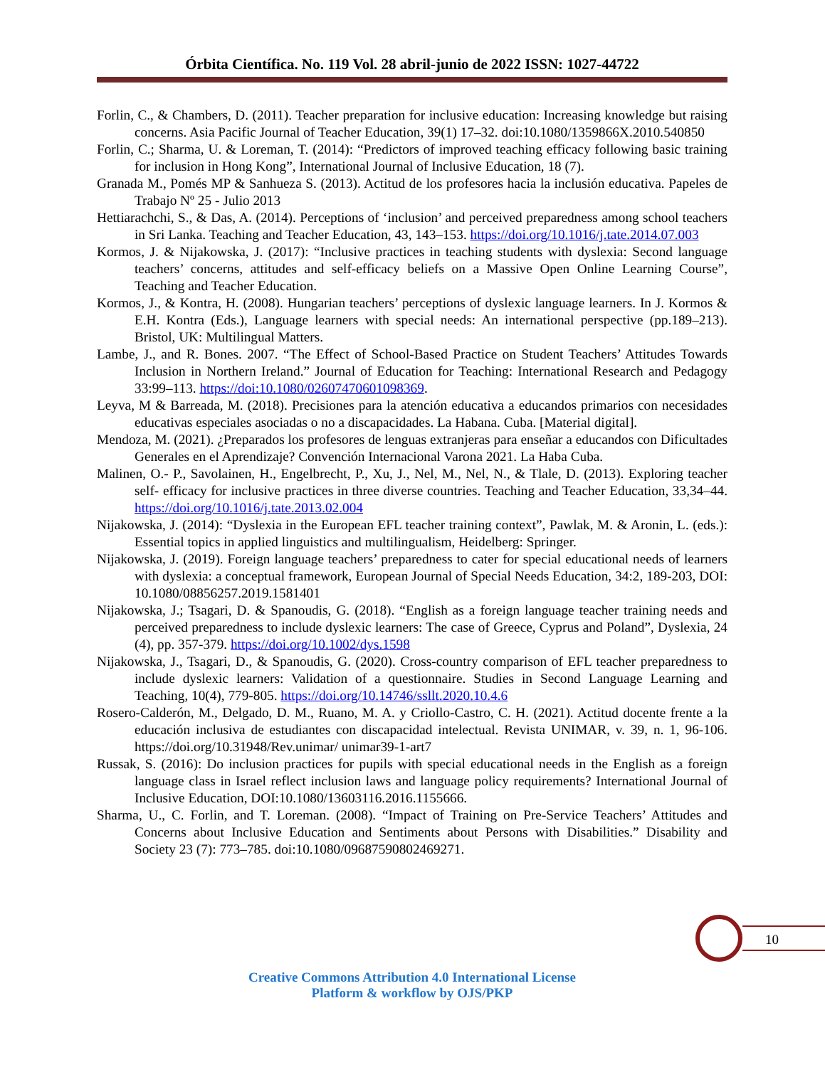Órbita Científica. No. 119 Vol. 28 abril-junio de 2022 ISSN: 1027-44722
Forlin, C., & Chambers, D. (2011). Teacher preparation for inclusive education: Increasing knowledge but raising concerns. Asia Pacific Journal of Teacher Education, 39(1) 17–32. doi:10.1080/1359866X.2010.540850
Forlin, C.; Sharma, U. & Loreman, T. (2014): “Predictors of improved teaching efficacy following basic training for inclusion in Hong Kong”, International Journal of Inclusive Education, 18 (7).
Granada M., Pomés MP & Sanhueza S. (2013). Actitud de los profesores hacia la inclusión educativa. Papeles de Trabajo Nº 25 - Julio 2013
Hettiarachchi, S., & Das, A. (2014). Perceptions of ‘inclusion’ and perceived preparedness among school teachers in Sri Lanka. Teaching and Teacher Education, 43, 143–153. https://doi.org/10.1016/j.tate.2014.07.003
Kormos, J. & Nijakowska, J. (2017): “Inclusive practices in teaching students with dyslexia: Second language teachers’ concerns, attitudes and self-efficacy beliefs on a Massive Open Online Learning Course”, Teaching and Teacher Education.
Kormos, J., & Kontra, H. (2008). Hungarian teachers’ perceptions of dyslexic language learners. In J. Kormos & E.H. Kontra (Eds.), Language learners with special needs: An international perspective (pp.189–213). Bristol, UK: Multilingual Matters.
Lambe, J., and R. Bones. 2007. “The Effect of School-Based Practice on Student Teachers’ Attitudes Towards Inclusion in Northern Ireland.” Journal of Education for Teaching: International Research and Pedagogy 33:99–113. https://doi:10.1080/02607470601098369.
Leyva, M & Barreada, M. (2018). Precisiones para la atención educativa a educandos primarios con necesidades educativas especiales asociadas o no a discapacidades. La Habana. Cuba. [Material digital].
Mendoza, M. (2021). ¿Preparados los profesores de lenguas extranjeras para enseñar a educandos con Dificultades Generales en el Aprendizaje? Convención Internacional Varona 2021. La Haba Cuba.
Malinen, O.- P., Savolainen, H., Engelbrecht, P., Xu, J., Nel, M., Nel, N., & Tlale, D. (2013). Exploring teacher self- efficacy for inclusive practices in three diverse countries. Teaching and Teacher Education, 33,34–44. https://doi.org/10.1016/j.tate.2013.02.004
Nijakowska, J. (2014): “Dyslexia in the European EFL teacher training context”, Pawlak, M. & Aronin, L. (eds.): Essential topics in applied linguistics and multilingualism, Heidelberg: Springer.
Nijakowska, J. (2019). Foreign language teachers’ preparedness to cater for special educational needs of learners with dyslexia: a conceptual framework, European Journal of Special Needs Education, 34:2, 189-203, DOI: 10.1080/08856257.2019.1581401
Nijakowska, J.; Tsagari, D. & Spanoudis, G. (2018). “English as a foreign language teacher training needs and perceived preparedness to include dyslexic learners: The case of Greece, Cyprus and Poland”, Dyslexia, 24 (4), pp. 357-379. https://doi.org/10.1002/dys.1598
Nijakowska, J., Tsagari, D., & Spanoudis, G. (2020). Cross-country comparison of EFL teacher preparedness to include dyslexic learners: Validation of a questionnaire. Studies in Second Language Learning and Teaching, 10(4), 779-805. https://doi.org/10.14746/ssllt.2020.10.4.6
Rosero-Calderón, M., Delgado, D. M., Ruano, M. A. y Criollo-Castro, C. H. (2021). Actitud docente frente a la educación inclusiva de estudiantes con discapacidad intelectual. Revista UNIMAR, v. 39, n. 1, 96-106. https://doi.org/10.31948/Rev.unimar/ unimar39-1-art7
Russak, S. (2016): Do inclusion practices for pupils with special educational needs in the English as a foreign language class in Israel reflect inclusion laws and language policy requirements? International Journal of Inclusive Education, DOI:10.1080/13603116.2016.1155666.
Sharma, U., C. Forlin, and T. Loreman. (2008). “Impact of Training on Pre-Service Teachers’ Attitudes and Concerns about Inclusive Education and Sentiments about Persons with Disabilities.” Disability and Society 23 (7): 773–785. doi:10.1080/09687590802469271.
10
Creative Commons Attribution 4.0 International License
Platform & workflow by OJS/PKP